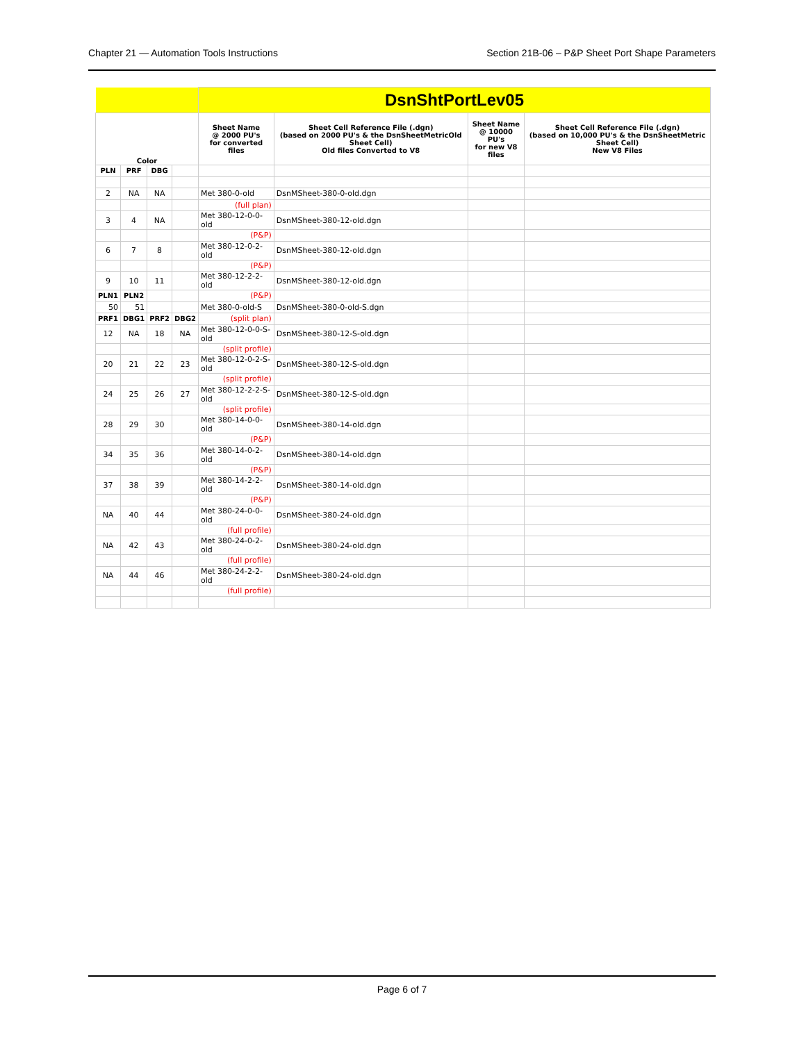Chapter 21 — Automation Tools Instructions Section 21B-06 – P&P Sheet Port Shape Parameters
| | | | | DsnShtPortLev05 | | | |
| Color | | | | Sheet Name @ 2000 PU's for converted files | Sheet Cell Reference File (.dgn) (based on 2000 PU's & the DsnSheetMetricOld Sheet Cell) Old files Converted to V8 | Sheet Name @ 10000 PU's for new V8 files | Sheet Cell Reference File (.dgn) (based on 10,000 PU's & the DsnSheetMetric Sheet Cell) New V8 Files |
| PLN | PRF | DBG | | | | | |
| 2 | NA | NA | | Met 380-0-old | DsnMSheet-380-0-old.dgn | | |
| | | | | (full plan) | | | |
| 3 | 4 | NA | | Met 380-12-0-0-old | DsnMSheet-380-12-old.dgn | | |
| | | | | (P&P) | | | |
| 6 | 7 | 8 | | Met 380-12-0-2-old | DsnMSheet-380-12-old.dgn | | |
| | | | | (P&P) | | | |
| 9 | 10 | 11 | | Met 380-12-2-2-old | DsnMSheet-380-12-old.dgn | | |
| PLN1 | PLN2 | | | (P&P) | | | |
| 50 | 51 | | | Met 380-0-old-S | DsnMSheet-380-0-old-S.dgn | | |
| PRF1 | DBG1 | PRF2 | DBG2 | (split plan) | | | |
| 12 | NA | 18 | NA | Met 380-12-0-0-S-old | DsnMSheet-380-12-S-old.dgn | | |
| | | | | (split profile) | | | |
| 20 | 21 | 22 | 23 | Met 380-12-0-2-S-old | DsnMSheet-380-12-S-old.dgn | | |
| | | | | (split profile) | | | |
| 24 | 25 | 26 | 27 | Met 380-12-2-2-S-old | DsnMSheet-380-12-S-old.dgn | | |
| | | | | (split profile) | | | |
| 28 | 29 | 30 | | Met 380-14-0-0-old | DsnMSheet-380-14-old.dgn | | |
| | | | | (P&P) | | | |
| 34 | 35 | 36 | | Met 380-14-0-2-old | DsnMSheet-380-14-old.dgn | | |
| | | | | (P&P) | | | |
| 37 | 38 | 39 | | Met 380-14-2-2-old | DsnMSheet-380-14-old.dgn | | |
| | | | | (P&P) | | | |
| NA | 40 | 44 | | Met 380-24-0-0-old | DsnMSheet-380-24-old.dgn | | |
| | | | | (full profile) | | | |
| NA | 42 | 43 | | Met 380-24-0-2-old | DsnMSheet-380-24-old.dgn | | |
| | | | | (full profile) | | | |
| NA | 44 | 46 | | Met 380-24-2-2-old | DsnMSheet-380-24-old.dgn | | |
| | | | | (full profile) | | | |
Page 6 of 7